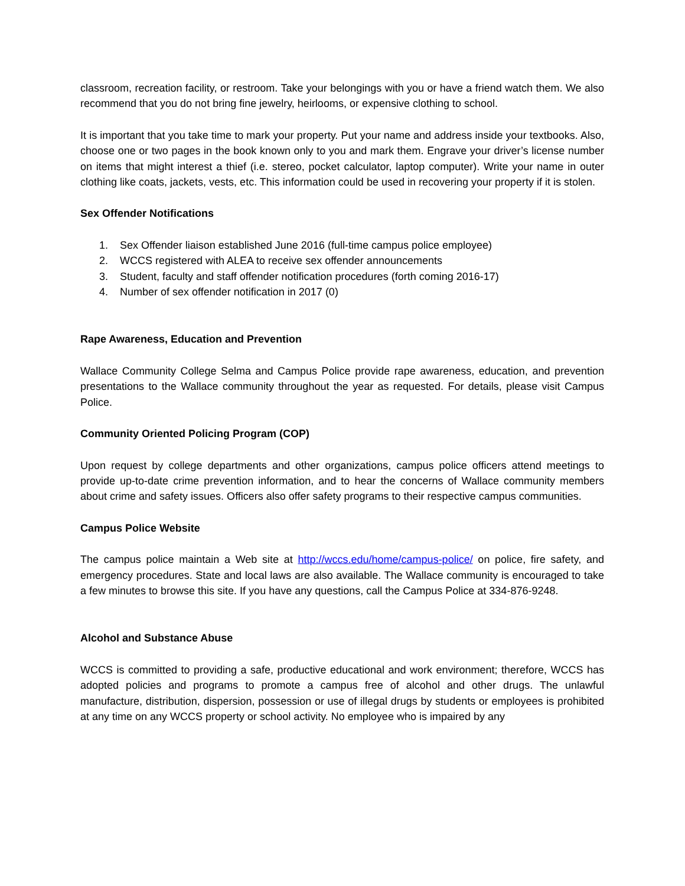classroom, recreation facility, or restroom. Take your belongings with you or have a friend watch them. We also recommend that you do not bring fine jewelry, heirlooms, or expensive clothing to school.
It is important that you take time to mark your property. Put your name and address inside your textbooks. Also, choose one or two pages in the book known only to you and mark them. Engrave your driver’s license number on items that might interest a thief (i.e. stereo, pocket calculator, laptop computer). Write your name in outer clothing like coats, jackets, vests, etc. This information could be used in recovering your property if it is stolen.
Sex Offender Notifications
1. Sex Offender liaison established June 2016 (full-time campus police employee)
2. WCCS registered with ALEA to receive sex offender announcements
3. Student, faculty and staff offender notification procedures (forth coming 2016-17)
4. Number of sex offender notification in 2017 (0)
Rape Awareness, Education and Prevention
Wallace Community College Selma and Campus Police provide rape awareness, education, and prevention presentations to the Wallace community throughout the year as requested. For details, please visit Campus Police.
Community Oriented Policing Program (COP)
Upon request by college departments and other organizations, campus police officers attend meetings to provide up-to-date crime prevention information, and to hear the concerns of Wallace community members about crime and safety issues. Officers also offer safety programs to their respective campus communities.
Campus Police Website
The campus police maintain a Web site at http://wccs.edu/home/campus-police/ on police, fire safety, and emergency procedures. State and local laws are also available. The Wallace community is encouraged to take a few minutes to browse this site. If you have any questions, call the Campus Police at 334-876-9248.
Alcohol and Substance Abuse
WCCS is committed to providing a safe, productive educational and work environment; therefore, WCCS has adopted policies and programs to promote a campus free of alcohol and other drugs. The unlawful manufacture, distribution, dispersion, possession or use of illegal drugs by students or employees is prohibited at any time on any WCCS property or school activity. No employee who is impaired by any